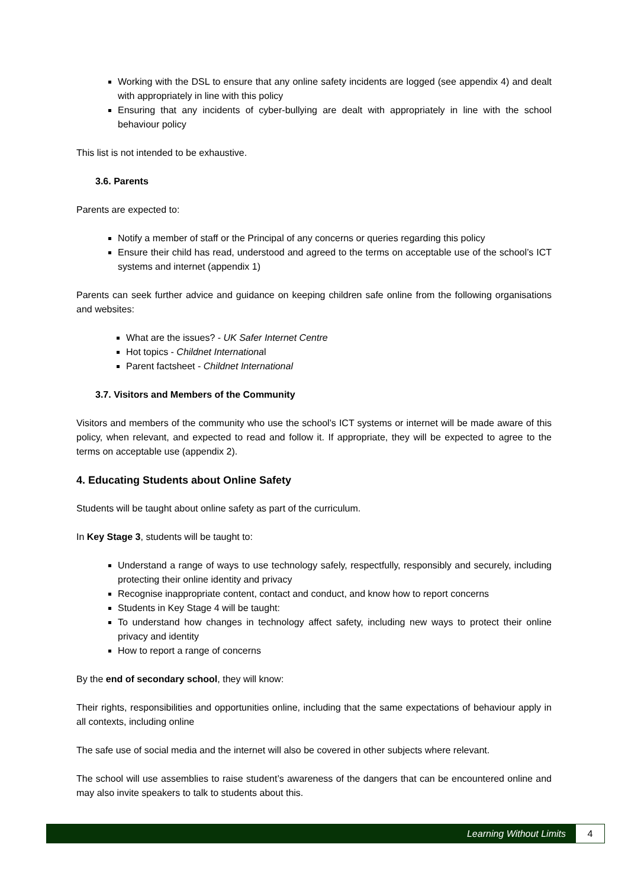Working with the DSL to ensure that any online safety incidents are logged (see appendix 4) and dealt with appropriately in line with this policy
Ensuring that any incidents of cyber-bullying are dealt with appropriately in line with the school behaviour policy
This list is not intended to be exhaustive.
3.6. Parents
Parents are expected to:
Notify a member of staff or the Principal of any concerns or queries regarding this policy
Ensure their child has read, understood and agreed to the terms on acceptable use of the school’s ICT systems and internet (appendix 1)
Parents can seek further advice and guidance on keeping children safe online from the following organisations and websites:
What are the issues? - UK Safer Internet Centre
Hot topics - Childnet International
Parent factsheet - Childnet International
3.7. Visitors and Members of the Community
Visitors and members of the community who use the school’s ICT systems or internet will be made aware of this policy, when relevant, and expected to read and follow it. If appropriate, they will be expected to agree to the terms on acceptable use (appendix 2).
4. Educating Students about Online Safety
Students will be taught about online safety as part of the curriculum.
In Key Stage 3, students will be taught to:
Understand a range of ways to use technology safely, respectfully, responsibly and securely, including protecting their online identity and privacy
Recognise inappropriate content, contact and conduct, and know how to report concerns
Students in Key Stage 4 will be taught:
To understand how changes in technology affect safety, including new ways to protect their online privacy and identity
How to report a range of concerns
By the end of secondary school, they will know:
Their rights, responsibilities and opportunities online, including that the same expectations of behaviour apply in all contexts, including online
The safe use of social media and the internet will also be covered in other subjects where relevant.
The school will use assemblies to raise student’s awareness of the dangers that can be encountered online and may also invite speakers to talk to students about this.
Learning Without Limits 4